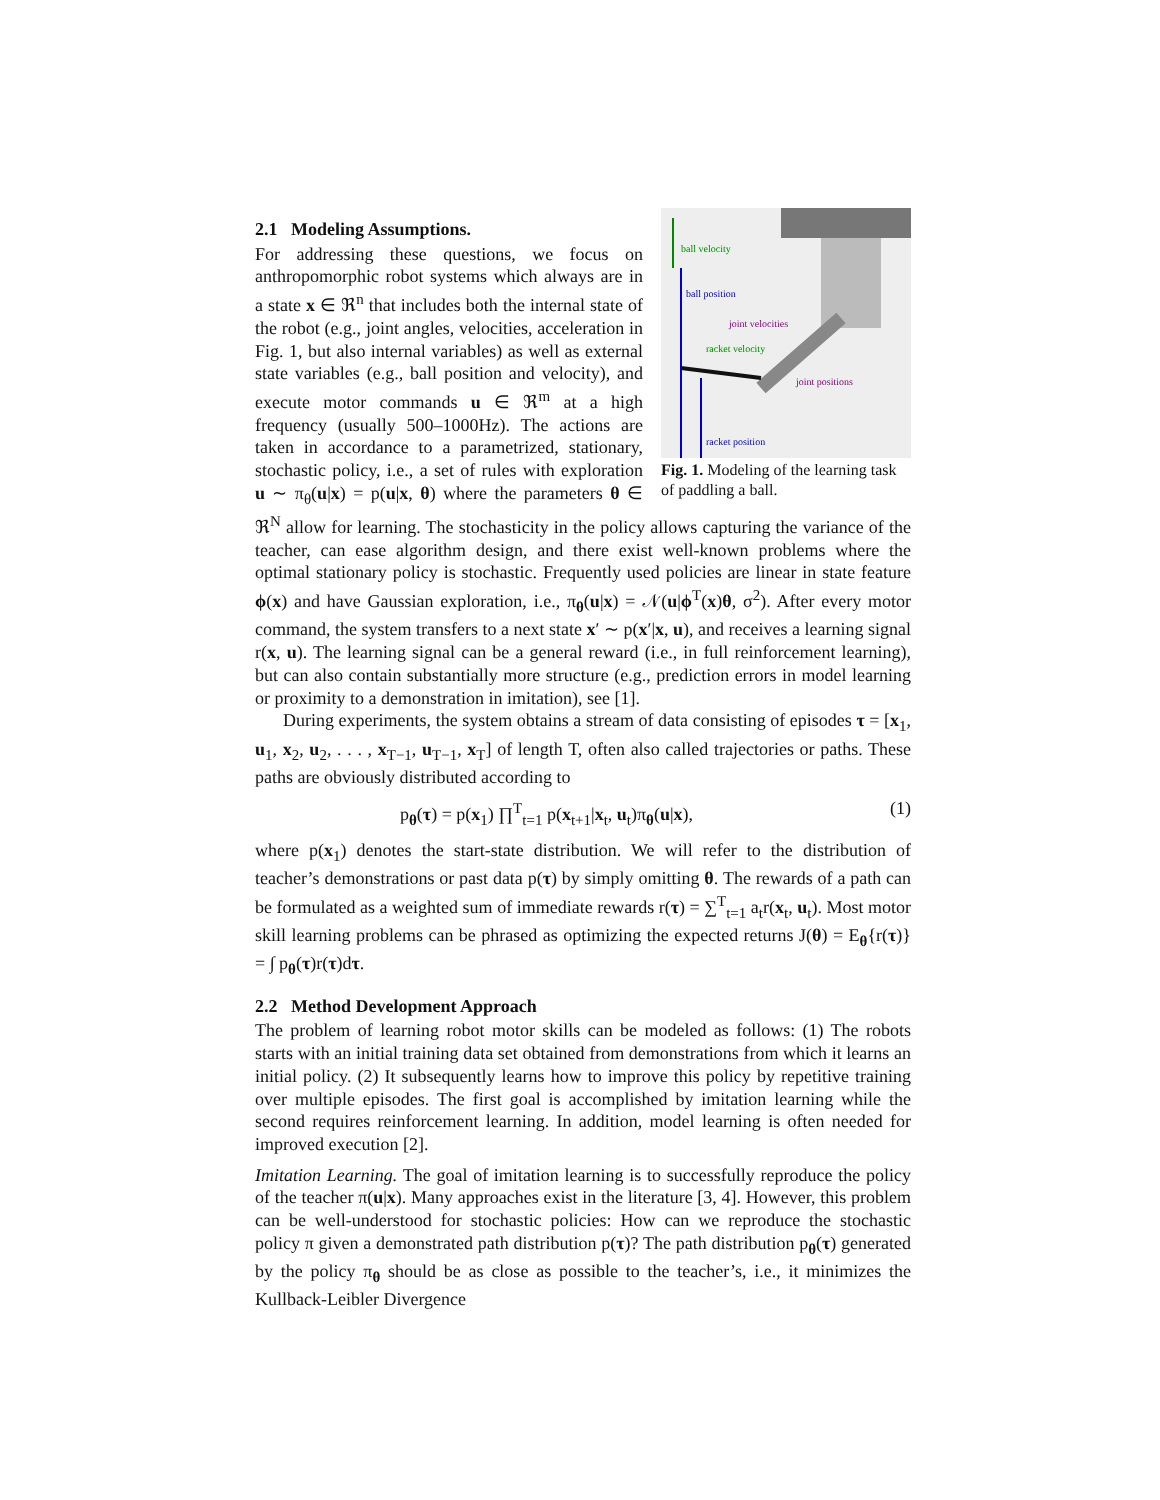ball velocity
ball position
joint velocities
racket velocity
joint positions
racket position
Fig. 1. Modeling of the learning task of paddling a ball.
2.1 Modeling Assumptions.
For addressing these questions, we focus on anthropomorphic robot systems which always are in a state x ∈ ℜ<sup>n</sup> that includes both the internal state of the robot (e.g., joint angles, velocities, acceleration in Fig. 1, but also internal variables) as well as external state variables (e.g., ball position and velocity), and execute motor commands u ∈ ℜ<sup>m</sup> at a high frequency (usually 500–1000Hz). The actions are taken in accordance to a parametrized, stationary, stochastic policy, i.e., a set of rules with exploration u ∼ π<sub>θ</sub>(u|x) = p(u|x, θ) where the parameters θ ∈ ℜ<sup>N</sup> allow for learning. The stochasticity in the policy allows capturing the variance of the teacher, can ease algorithm design, and there exist well-known problems where the optimal stationary policy is stochastic. Frequently used policies are linear in state feature ϕ(x) and have Gaussian exploration, i.e., π<sub>θ</sub>(u|x) = 𝒩(u|ϕ<sup>T</sup>(x)θ, σ<sup>2</sup>). After every motor command, the system transfers to a next state x′ ∼ p(x′|x, u), and receives a learning signal r(x, u). The learning signal can be a general reward (i.e., in full reinforcement learning), but can also contain substantially more structure (e.g., prediction errors in model learning or proximity to a demonstration in imitation), see [1].
During experiments, the system obtains a stream of data consisting of episodes τ = [x<sub>1</sub>, u<sub>1</sub>, x<sub>2</sub>, u<sub>2</sub>, . . . , x<sub>T−1</sub>, u<sub>T−1</sub>, x<sub>T</sub>] of length T, often also called trajectories or paths. These paths are obviously distributed according to
p<sub>θ</sub>(τ) = p(x<sub>1</sub>) ∏<sup>T</sup><sub>t=1</sub> p(x<sub>t+1</sub>|x<sub>t</sub>, u<sub>t</sub>)π<sub>θ</sub>(u|x), (1)
where p(x<sub>1</sub>) denotes the start-state distribution. We will refer to the distribution of teacher’s demonstrations or past data p(τ) by simply omitting θ. The rewards of a path can be formulated as a weighted sum of immediate rewards r(τ) = ∑<sup>T</sup><sub>t=1</sub> a<sub>t</sub>r(x<sub>t</sub>, u<sub>t</sub>). Most motor skill learning problems can be phrased as optimizing the expected returns J(θ) = E<sub>θ</sub>{r(τ)} = ∫ p<sub>θ</sub>(τ)r(τ)dτ.
2.2 Method Development Approach
The problem of learning robot motor skills can be modeled as follows: (1) The robots starts with an initial training data set obtained from demonstrations from which it learns an initial policy. (2) It subsequently learns how to improve this policy by repetitive training over multiple episodes. The first goal is accomplished by imitation learning while the second requires reinforcement learning. In addition, model learning is often needed for improved execution [2].
Imitation Learning. The goal of imitation learning is to successfully reproduce the policy of the teacher π(u|x). Many approaches exist in the literature [3, 4]. However, this problem can be well-understood for stochastic policies: How can we reproduce the stochastic policy π given a demonstrated path distribution p(τ)? The path distribution p<sub>θ</sub>(τ) generated by the policy π<sub>θ</sub> should be as close as possible to the teacher’s, i.e., it minimizes the Kullback-Leibler Divergence